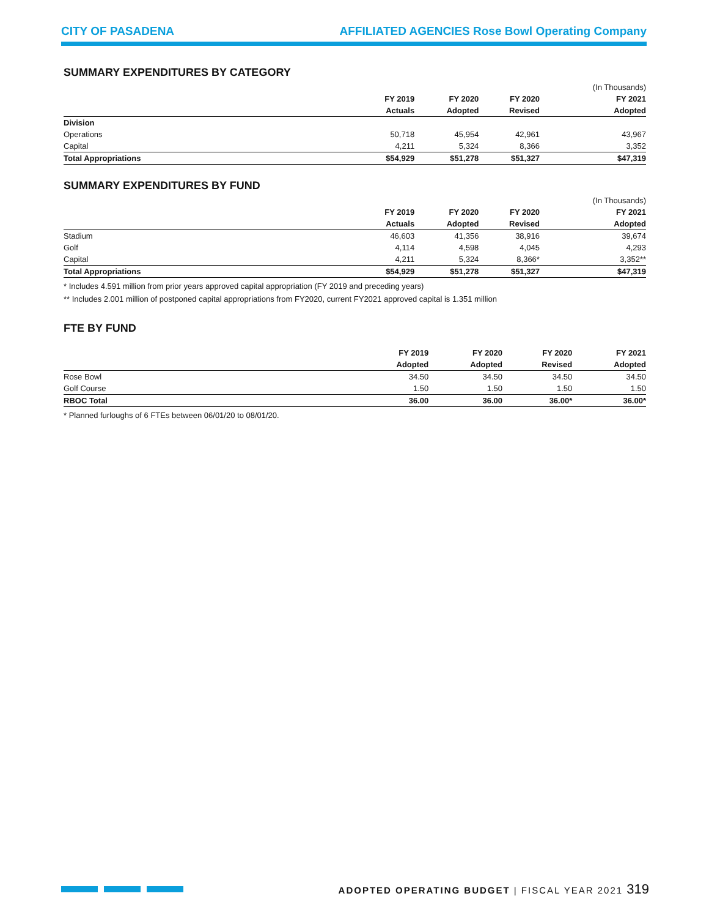CITY OF PASADENA AFFILIATED AGENCIES Rose Bowl Operating Company
SUMMARY EXPENDITURES BY CATEGORY
| | | | | (In Thousands) |
| | FY 2019 | FY 2020 | FY 2020 | FY 2021 |
| | Actuals | Adopted | Revised | Adopted |
| Division | | | | |
| Operations | 50,718 | 45,954 | 42,961 | 43,967 |
| Capital | 4,211 | 5,324 | 8,366 | 3,352 |
| Total Appropriations | $54,929 | $51,278 | $51,327 | $47,319 |
SUMMARY EXPENDITURES BY FUND
| | | | | (In Thousands) |
| | FY 2019 | FY 2020 | FY 2020 | FY 2021 |
| | Actuals | Adopted | Revised | Adopted |
| Stadium | 46,603 | 41,356 | 38,916 | 39,674 |
| Golf | 4,114 | 4,598 | 4,045 | 4,293 |
| Capital | 4,211 | 5,324 | 8,366* | 3,352** |
| Total Appropriations | $54,929 | $51,278 | $51,327 | $47,319 |
* Includes 4.591 million from prior years approved capital appropriation (FY 2019 and preceding years)
** Includes 2.001 million of postponed capital appropriations from FY2020, current FY2021 approved capital is 1.351 million
FTE BY FUND
| | FY 2019 | FY 2020 | FY 2020 | FY 2021 |
| --- | --- | --- | --- | --- |
| | Adopted | Adopted | Revised | Adopted |
| Rose Bowl | 34.50 | 34.50 | 34.50 | 34.50 |
| Golf Course | 1.50 | 1.50 | 1.50 | 1.50 |
| RBOC Total | 36.00 | 36.00 | 36.00* | 36.00* |
* Planned furloughs of 6 FTEs between 06/01/20 to 08/01/20.
ADOPTED OPERATING BUDGET | FISCAL YEAR 2021 319